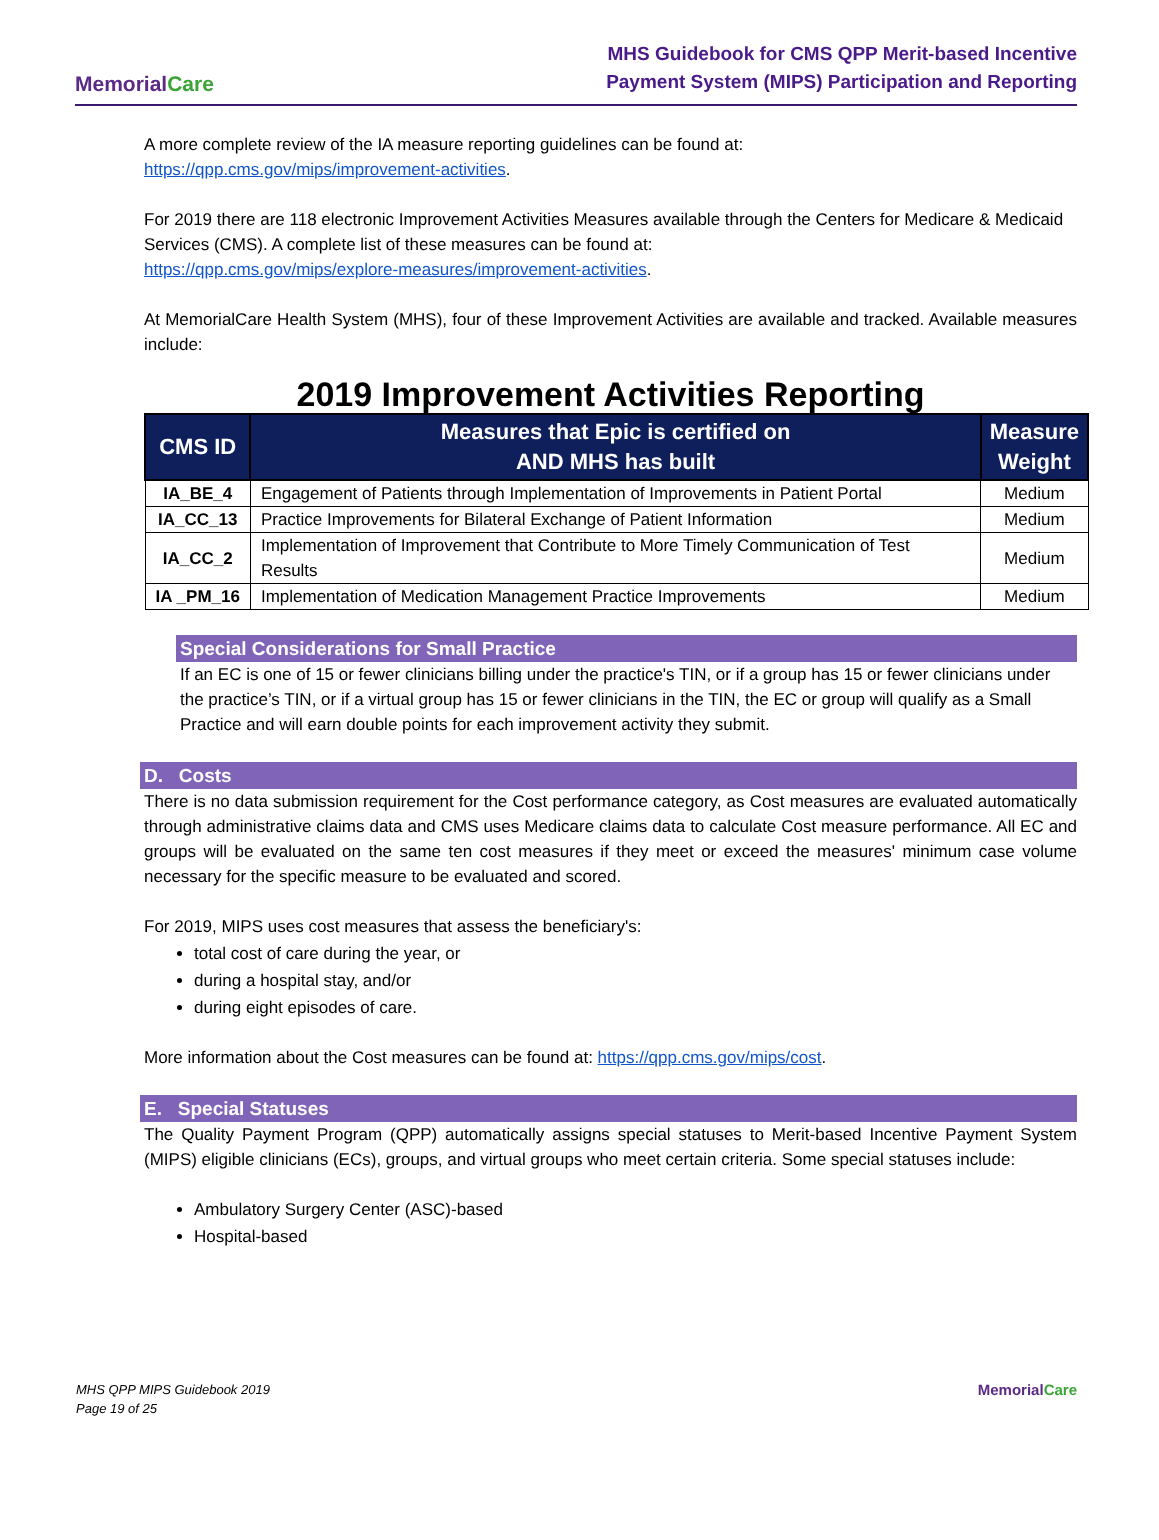MemorialCare
MHS Guidebook for CMS QPP Merit-based Incentive
Payment System (MIPS) Participation and Reporting
A more complete review of the IA measure reporting guidelines can be found at:
https://qpp.cms.gov/mips/improvement-activities.
For 2019 there are 118 electronic Improvement Activities Measures available through the Centers for Medicare & Medicaid Services (CMS). A complete list of these measures can be found at:
https://qpp.cms.gov/mips/explore-measures/improvement-activities.
At MemorialCare Health System (MHS), four of these Improvement Activities are available and tracked. Available measures include:
2019 Improvement Activities Reporting
| CMS ID | Measures that Epic is certified on AND MHS has built | Measure Weight |
| --- | --- | --- |
| IA_BE_4 | Engagement of Patients through Implementation of Improvements in Patient Portal | Medium |
| IA_CC_13 | Practice Improvements for Bilateral Exchange of Patient Information | Medium |
| IA_CC_2 | Implementation of Improvement that Contribute to More Timely Communication of Test Results | Medium |
| IA _PM_16 | Implementation of Medication Management Practice Improvements | Medium |
Special Considerations for Small Practice
If an EC is one of 15 or fewer clinicians billing under the practice's TIN, or if a group has 15 or fewer clinicians under the practice’s TIN, or if a virtual group has 15 or fewer clinicians in the TIN, the EC or group will qualify as a Small Practice and will earn double points for each improvement activity they submit.
D. Costs
There is no data submission requirement for the Cost performance category, as Cost measures are evaluated automatically through administrative claims data and CMS uses Medicare claims data to calculate Cost measure performance. All EC and groups will be evaluated on the same ten cost measures if they meet or exceed the measures' minimum case volume necessary for the specific measure to be evaluated and scored.
For 2019, MIPS uses cost measures that assess the beneficiary's:
total cost of care during the year, or
during a hospital stay, and/or
during eight episodes of care.
More information about the Cost measures can be found at: https://qpp.cms.gov/mips/cost.
E. Special Statuses
The Quality Payment Program (QPP) automatically assigns special statuses to Merit-based Incentive Payment System (MIPS) eligible clinicians (ECs), groups, and virtual groups who meet certain criteria. Some special statuses include:
Ambulatory Surgery Center (ASC)-based
Hospital-based
MHS QPP MIPS Guidebook 2019
Page 19 of 25
MemorialCare